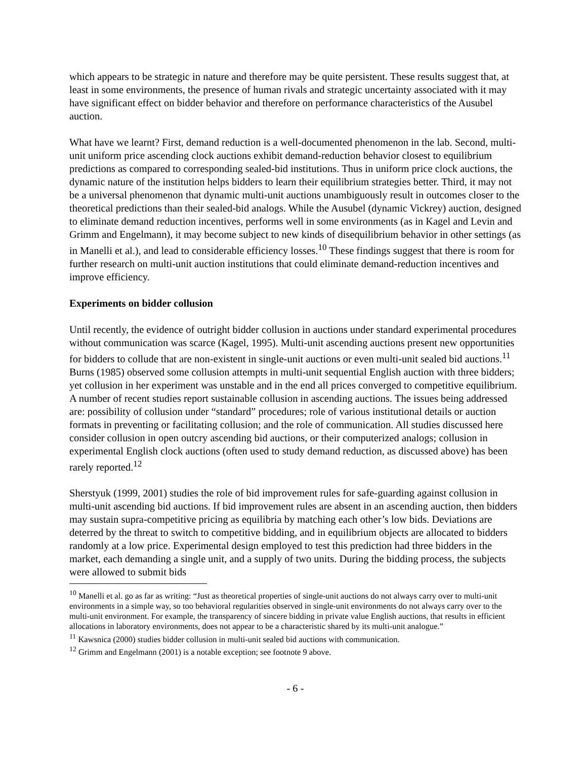which appears to be strategic in nature and therefore may be quite persistent. These results suggest that, at least in some environments, the presence of human rivals and strategic uncertainty associated with it may have significant effect on bidder behavior and therefore on performance characteristics of the Ausubel auction.
What have we learnt? First, demand reduction is a well-documented phenomenon in the lab. Second, multi-unit uniform price ascending clock auctions exhibit demand-reduction behavior closest to equilibrium predictions as compared to corresponding sealed-bid institutions. Thus in uniform price clock auctions, the dynamic nature of the institution helps bidders to learn their equilibrium strategies better. Third, it may not be a universal phenomenon that dynamic multi-unit auctions unambiguously result in outcomes closer to the theoretical predictions than their sealed-bid analogs. While the Ausubel (dynamic Vickrey) auction, designed to eliminate demand reduction incentives, performs well in some environments (as in Kagel and Levin and Grimm and Engelmann), it may become subject to new kinds of disequilibrium behavior in other settings (as in Manelli et al.), and lead to considerable efficiency losses.<sup>10</sup> These findings suggest that there is room for further research on multi-unit auction institutions that could eliminate demand-reduction incentives and improve efficiency.
Experiments on bidder collusion
Until recently, the evidence of outright bidder collusion in auctions under standard experimental procedures without communication was scarce (Kagel, 1995). Multi-unit ascending auctions present new opportunities for bidders to collude that are non-existent in single-unit auctions or even multi-unit sealed bid auctions.<sup>11</sup> Burns (1985) observed some collusion attempts in multi-unit sequential English auction with three bidders; yet collusion in her experiment was unstable and in the end all prices converged to competitive equilibrium. A number of recent studies report sustainable collusion in ascending auctions. The issues being addressed are: possibility of collusion under “standard” procedures; role of various institutional details or auction formats in preventing or facilitating collusion; and the role of communication. All studies discussed here consider collusion in open outcry ascending bid auctions, or their computerized analogs; collusion in experimental English clock auctions (often used to study demand reduction, as discussed above) has been rarely reported.<sup>12</sup>
Sherstyuk (1999, 2001) studies the role of bid improvement rules for safe-guarding against collusion in multi-unit ascending bid auctions. If bid improvement rules are absent in an ascending auction, then bidders may sustain supra-competitive pricing as equilibria by matching each other’s low bids. Deviations are deterred by the threat to switch to competitive bidding, and in equilibrium objects are allocated to bidders randomly at a low price. Experimental design employed to test this prediction had three bidders in the market, each demanding a single unit, and a supply of two units. During the bidding process, the subjects were allowed to submit bids
<sup>10</sup> Manelli et al. go as far as writing: “Just as theoretical properties of single-unit auctions do not always carry over to multi-unit environments in a simple way, so too behavioral regularities observed in single-unit environments do not always carry over to the multi-unit environment. For example, the transparency of sincere bidding in private value English auctions, that results in efficient allocations in laboratory environments, does not appear to be a characteristic shared by its multi-unit analogue.”
<sup>11</sup> Kawsnica (2000) studies bidder collusion in multi-unit sealed bid auctions with communication.
<sup>12</sup> Grimm and Engelmann (2001) is a notable exception; see footnote 9 above.
- 6 -